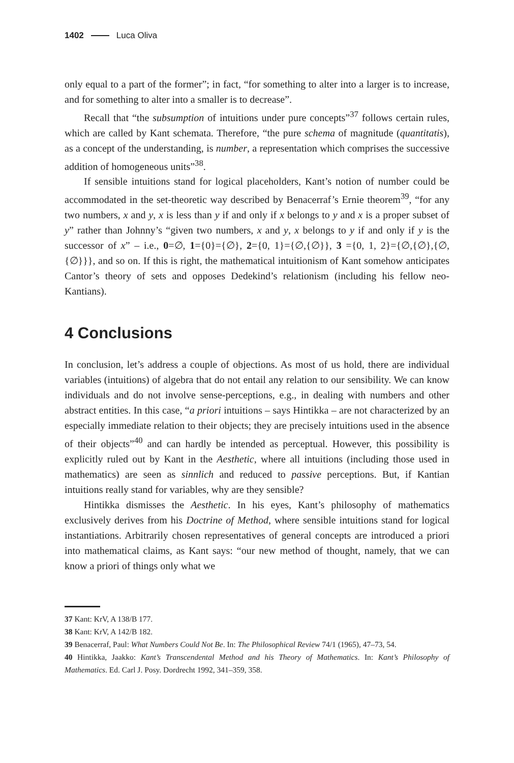1402 Luca Oliva
only equal to a part of the former”; in fact, “for something to alter into a larger is to increase, and for something to alter into a smaller is to decrease”.
Recall that “the subsumption of intuitions under pure concepts”<sup>37</sup> follows certain rules, which are called by Kant schemata. Therefore, “the pure schema of magnitude (quantitatis), as a concept of the understanding, is number, a representation which comprises the successive addition of homogeneous units”<sup>38</sup>.
If sensible intuitions stand for logical placeholders, Kant’s notion of number could be accommodated in the set-theoretic way described by Benacerraf’s Ernie theorem<sup>39</sup>, “for any two numbers, x and y, x is less than y if and only if x belongs to y and x is a proper subset of y” rather than Johnny’s “given two numbers, x and y, x belongs to y if and only if y is the successor of x” – i.e., 0=∅, 1={0}={∅}, 2={0, 1}={∅,{∅}}, 3 ={0, 1, 2}={∅,{∅},{∅,{∅}}}, and so on. If this is right, the mathematical intuitionism of Kant somehow anticipates Cantor’s theory of sets and opposes Dedekind’s relationism (including his fellow neo-Kantians).
4 Conclusions
In conclusion, let’s address a couple of objections. As most of us hold, there are individual variables (intuitions) of algebra that do not entail any relation to our sensibility. We can know individuals and do not involve sense-perceptions, e.g., in dealing with numbers and other abstract entities. In this case, “a priori intuitions – says Hintikka – are not characterized by an especially immediate relation to their objects; they are precisely intuitions used in the absence of their objects”<sup>40</sup> and can hardly be intended as perceptual. However, this possibility is explicitly ruled out by Kant in the Aesthetic, where all intuitions (including those used in mathematics) are seen as sinnlich and reduced to passive perceptions. But, if Kantian intuitions really stand for variables, why are they sensible?
Hintikka dismisses the Aesthetic. In his eyes, Kant’s philosophy of mathematics exclusively derives from his Doctrine of Method, where sensible intuitions stand for logical instantiations. Arbitrarily chosen representatives of general concepts are introduced a priori into mathematical claims, as Kant says: “our new method of thought, namely, that we can know a priori of things only what we
37 Kant: KrV, A 138/B 177.
38 Kant: KrV, A 142/B 182.
39 Benacerraf, Paul: What Numbers Could Not Be. In: The Philosophical Review 74/1 (1965), 47–73, 54.
40 Hintikka, Jaakko: Kant’s Transcendental Method and his Theory of Mathematics. In: Kant’s Philosophy of Mathematics. Ed. Carl J. Posy. Dordrecht 1992, 341–359, 358.